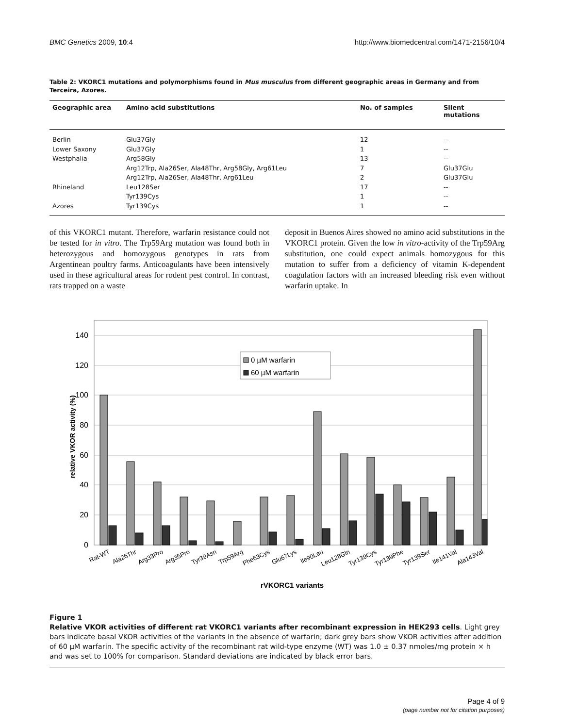BMC Genetics 2009, 10:4 http://www.biomedcentral.com/1471-2156/10/4
Table 2: VKORC1 mutations and polymorphisms found in Mus musculus from different geographic areas in Germany and from Terceira, Azores.
| Geographic area | Amino acid substitutions | No. of samples | Silent mutations |
| --- | --- | --- | --- |
| Berlin | Glu37Gly | 12 | -- |
| Lower Saxony | Glu37Gly | 1 | -- |
| Westphalia | Arg58Gly | 13 | -- |
| | Arg12Trp, Ala26Ser, Ala48Thr, Arg58Gly, Arg61Leu | 7 | Glu37Glu |
| | Arg12Trp, Ala26Ser, Ala48Thr, Arg61Leu | 2 | Glu37Glu |
| Rhineland | Leu128Ser | 17 | -- |
| | Tyr139Cys | 1 | -- |
| Azores | Tyr139Cys | 1 | -- |
of this VKORC1 mutant. Therefore, warfarin resistance could not be tested for in vitro. The Trp59Arg mutation was found both in heterozygous and homozygous genotypes in rats from Argentinean poultry farms. Anticoagulants have been intensively used in these agricultural areas for rodent pest control. In contrast, rats trapped on a waste
deposit in Buenos Aires showed no amino acid substitutions in the VKORC1 protein. Given the low in vitro-activity of the Trp59Arg substitution, one could expect animals homozygous for this mutation to suffer from a deficiency of vitamin K-dependent coagulation factors with an increased bleeding risk even without warfarin uptake. In
0
20
40
60
80
100
120
140
relative VKOR activity (%)
0 µM warfarin
60 µM warfarin
Rat-WT
Ala26Thr
Arg33Pro
Arg35Pro
Tyr39Asn
Trp59Arg
Phe63Cys
Glu67Lys
Ile90Leu
Leu128Gln
Tyr139Cys
Tyr139Phe
Tyr139Ser
Ile141Val
Ala143Val
rVKORC1 variants
Figure 1
Relative VKOR activities of different rat VKORC1 variants after recombinant expression in HEK293 cells. Light grey bars indicate basal VKOR activities of the variants in the absence of warfarin; dark grey bars show VKOR activities after addition of 60 µM warfarin. The specific activity of the recombinant rat wild-type enzyme (WT) was 1.0 ± 0.37 nmoles/mg protein × h and was set to 100% for comparison. Standard deviations are indicated by black error bars.
Page 4 of 9
(page number not for citation purposes)